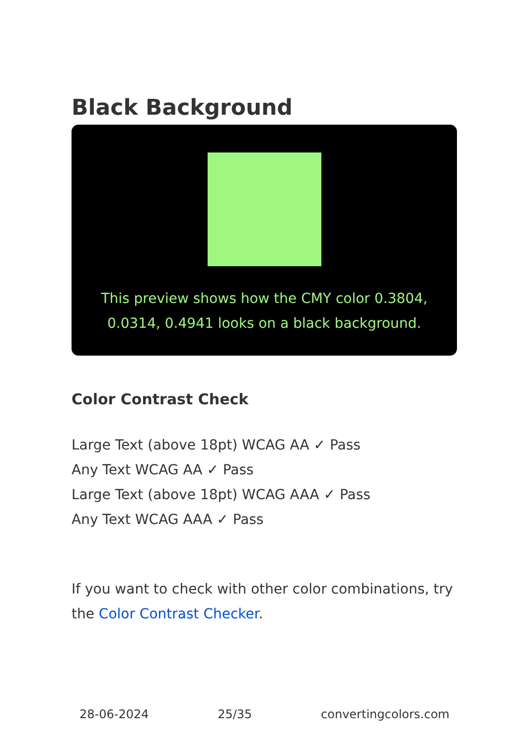Black Background
This preview shows how the CMY color 0.3804, 0.0314, 0.4941 looks on a black background.
Color Contrast Check
Large Text (above 18pt) WCAG AA ✓ Pass
Any Text WCAG AA ✓ Pass
Large Text (above 18pt) WCAG AAA ✓ Pass
Any Text WCAG AAA ✓ Pass
If you want to check with other color combinations, try the Color Contrast Checker.
28-06-2024 25/35 convertingcolors.com